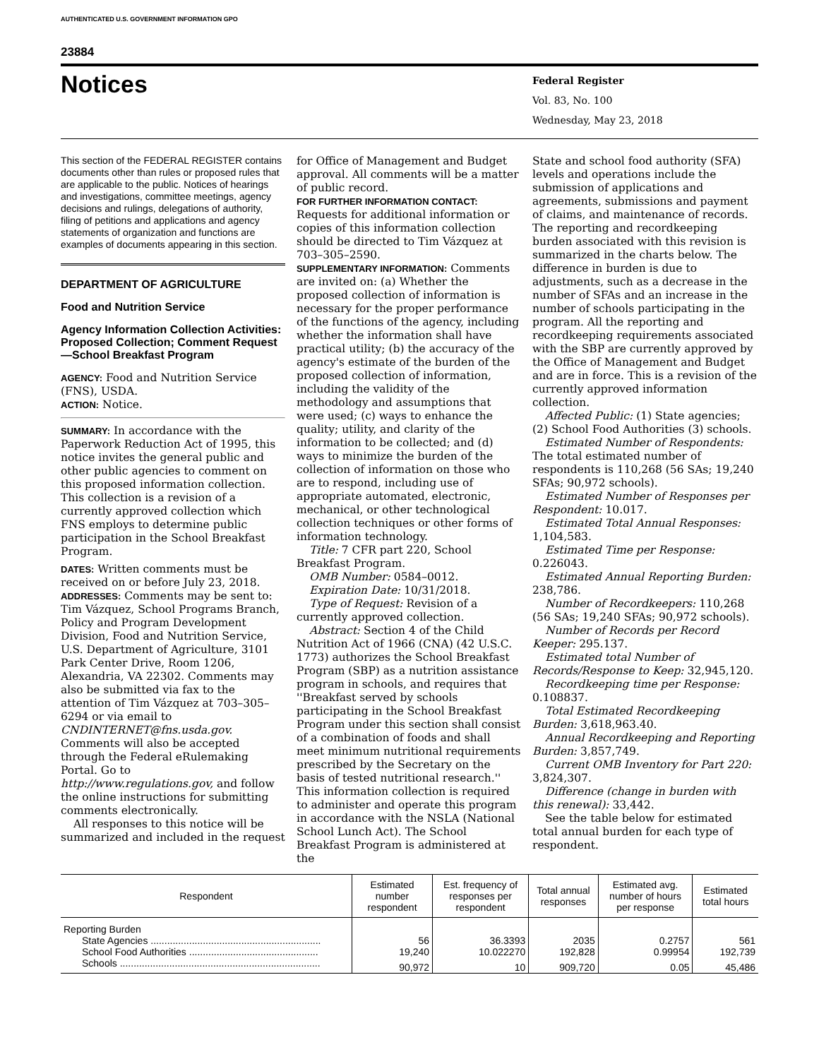AUTHENTICATED U.S. GOVERNMENT INFORMATION GPO
23884
Notices
Federal Register
Vol. 83, No. 100
Wednesday, May 23, 2018
This section of the FEDERAL REGISTER contains documents other than rules or proposed rules that are applicable to the public. Notices of hearings and investigations, committee meetings, agency decisions and rulings, delegations of authority, filing of petitions and applications and agency statements of organization and functions are examples of documents appearing in this section.
DEPARTMENT OF AGRICULTURE
Food and Nutrition Service
Agency Information Collection Activities: Proposed Collection; Comment Request—School Breakfast Program
AGENCY: Food and Nutrition Service (FNS), USDA.
ACTION: Notice.
SUMMARY: In accordance with the Paperwork Reduction Act of 1995, this notice invites the general public and other public agencies to comment on this proposed information collection. This collection is a revision of a currently approved collection which FNS employs to determine public participation in the School Breakfast Program.
DATES: Written comments must be received on or before July 23, 2018.
ADDRESSES: Comments may be sent to: Tim Vázquez, School Programs Branch, Policy and Program Development Division, Food and Nutrition Service, U.S. Department of Agriculture, 3101 Park Center Drive, Room 1206, Alexandria, VA 22302. Comments may also be submitted via fax to the attention of Tim Vázquez at 703–305–6294 or via email to CNDINTERNET@fns.usda.gov. Comments will also be accepted through the Federal eRulemaking Portal. Go to http://www.regulations.gov, and follow the online instructions for submitting comments electronically.
All responses to this notice will be summarized and included in the request
for Office of Management and Budget approval. All comments will be a matter of public record.
FOR FURTHER INFORMATION CONTACT: Requests for additional information or copies of this information collection should be directed to Tim Vázquez at 703–305–2590.
SUPPLEMENTARY INFORMATION: Comments are invited on: (a) Whether the proposed collection of information is necessary for the proper performance of the functions of the agency, including whether the information shall have practical utility; (b) the accuracy of the agency's estimate of the burden of the proposed collection of information, including the validity of the methodology and assumptions that were used; (c) ways to enhance the quality; utility, and clarity of the information to be collected; and (d) ways to minimize the burden of the collection of information on those who are to respond, including use of appropriate automated, electronic, mechanical, or other technological collection techniques or other forms of information technology.
Title: 7 CFR part 220, School Breakfast Program.
OMB Number: 0584–0012.
Expiration Date: 10/31/2018.
Type of Request: Revision of a currently approved collection.
Abstract: Section 4 of the Child Nutrition Act of 1966 (CNA) (42 U.S.C. 1773) authorizes the School Breakfast Program (SBP) as a nutrition assistance program in schools, and requires that ''Breakfast served by schools participating in the School Breakfast Program under this section shall consist of a combination of foods and shall meet minimum nutritional requirements prescribed by the Secretary on the basis of tested nutritional research.'' This information collection is required to administer and operate this program in accordance with the NSLA (National School Lunch Act). The School Breakfast Program is administered at the
State and school food authority (SFA) levels and operations include the submission of applications and agreements, submissions and payment of claims, and maintenance of records. The reporting and recordkeeping burden associated with this revision is summarized in the charts below. The difference in burden is due to adjustments, such as a decrease in the number of SFAs and an increase in the number of schools participating in the program. All the reporting and recordkeeping requirements associated with the SBP are currently approved by the Office of Management and Budget and are in force. This is a revision of the currently approved information collection.
Affected Public: (1) State agencies; (2) School Food Authorities (3) schools.
Estimated Number of Respondents: The total estimated number of respondents is 110,268 (56 SAs; 19,240 SFAs; 90,972 schools).
Estimated Number of Responses per Respondent: 10.017.
Estimated Total Annual Responses: 1,104,583.
Estimated Time per Response: 0.226043.
Estimated Annual Reporting Burden: 238,786.
Number of Recordkeepers: 110,268 (56 SAs; 19,240 SFAs; 90,972 schools).
Number of Records per Record Keeper: 295.137.
Estimated total Number of Records/Response to Keep: 32,945,120.
Recordkeeping time per Response: 0.108837.
Total Estimated Recordkeeping Burden: 3,618,963.40.
Annual Recordkeeping and Reporting Burden: 3,857,749.
Current OMB Inventory for Part 220: 3,824,307.
Difference (change in burden with this renewal): 33,442.
See the table below for estimated total annual burden for each type of respondent.
| Respondent | Estimated number respondent | Est. frequency of responses per respondent | Total annual responses | Estimated avg. number of hours per response | Estimated total hours |
| --- | --- | --- | --- | --- | --- |
| Reporting Burden | | | | | |
| State Agencies .............................................................. | 56 | 36.3393 | 2035 | 0.2757 | 561 |
| School Food Authorities ............................................... | 19,240 | 10.022270 | 192,828 | 0.99954 | 192,739 |
| Schools ......................................................................... | 90,972 | 10 | 909,720 | 0.05 | 45,486 |